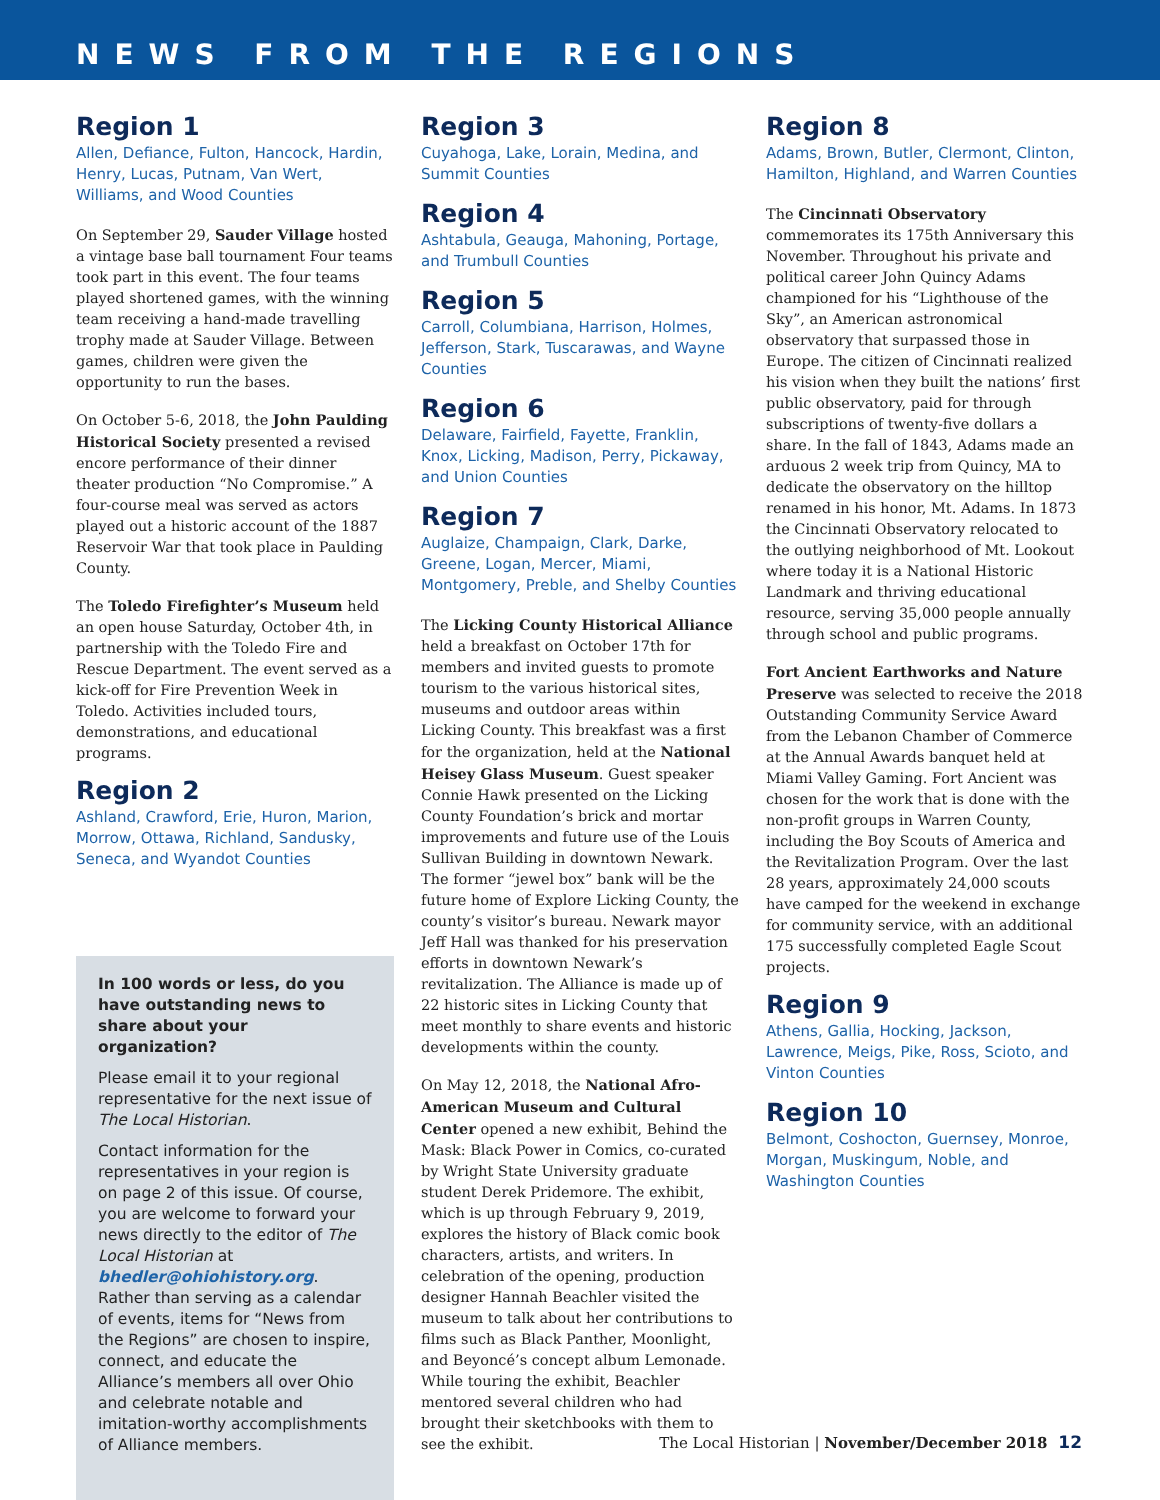NEWS FROM THE REGIONS
Region 1
Allen, Defiance, Fulton, Hancock, Hardin, Henry, Lucas, Putnam, Van Wert, Williams, and Wood Counties
On September 29, Sauder Village hosted a vintage base ball tournament Four teams took part in this event. The four teams played shortened games, with the winning team receiving a hand-made travelling trophy made at Sauder Village. Between games, children were given the opportunity to run the bases.
On October 5-6, 2018, the John Paulding Historical Society presented a revised encore performance of their dinner theater production “No Compromise.” A four-course meal was served as actors played out a historic account of the 1887 Reservoir War that took place in Paulding County.
The Toledo Firefighter’s Museum held an open house Saturday, October 4th, in partnership with the Toledo Fire and Rescue Department. The event served as a kick-off for Fire Prevention Week in Toledo. Activities included tours, demonstrations, and educational programs.
Region 2
Ashland, Crawford, Erie, Huron, Marion, Morrow, Ottawa, Richland, Sandusky, Seneca, and Wyandot Counties
In 100 words or less, do you have outstanding news to share about your organization?
Please email it to your regional representative for the next issue of The Local Historian.
Contact information for the representatives in your region is on page 2 of this issue. Of course, you are welcome to forward your news directly to the editor of The Local Historian at bhedler@ohiohistory.org. Rather than serving as a calendar of events, items for “News from the Regions” are chosen to inspire, connect, and educate the Alliance’s members all over Ohio and celebrate notable and imitation-worthy accomplishments of Alliance members.
Region 3
Cuyahoga, Lake, Lorain, Medina, and Summit Counties
Region 4
Ashtabula, Geauga, Mahoning, Portage, and Trumbull Counties
Region 5
Carroll, Columbiana, Harrison, Holmes, Jefferson, Stark, Tuscarawas, and Wayne Counties
Region 6
Delaware, Fairfield, Fayette, Franklin, Knox, Licking, Madison, Perry, Pickaway, and Union Counties
Region 7
Auglaize, Champaign, Clark, Darke, Greene, Logan, Mercer, Miami, Montgomery, Preble, and Shelby Counties
The Licking County Historical Alliance held a breakfast on October 17th for members and invited guests to promote tourism to the various historical sites, museums and outdoor areas within Licking County. This breakfast was a first for the organization, held at the National Heisey Glass Museum. Guest speaker Connie Hawk presented on the Licking County Foundation’s brick and mortar improvements and future use of the Louis Sullivan Building in downtown Newark. The former “jewel box” bank will be the future home of Explore Licking County, the county’s visitor’s bureau. Newark mayor Jeff Hall was thanked for his preservation efforts in downtown Newark’s revitalization. The Alliance is made up of 22 historic sites in Licking County that meet monthly to share events and historic developments within the county.
On May 12, 2018, the National Afro-American Museum and Cultural Center opened a new exhibit, Behind the Mask: Black Power in Comics, co-curated by Wright State University graduate student Derek Pridemore. The exhibit, which is up through February 9, 2019, explores the history of Black comic book characters, artists, and writers. In celebration of the opening, production designer Hannah Beachler visited the museum to talk about her contributions to films such as Black Panther, Moonlight, and Beyoncé’s concept album Lemonade. While touring the exhibit, Beachler mentored several children who had brought their sketchbooks with them to see the exhibit.
Region 8
Adams, Brown, Butler, Clermont, Clinton, Hamilton, Highland, and Warren Counties
The Cincinnati Observatory commemorates its 175th Anniversary this November. Throughout his private and political career John Quincy Adams championed for his “Lighthouse of the Sky”, an American astronomical observatory that surpassed those in Europe. The citizen of Cincinnati realized his vision when they built the nations’ first public observatory, paid for through subscriptions of twenty-five dollars a share. In the fall of 1843, Adams made an arduous 2 week trip from Quincy, MA to dedicate the observatory on the hilltop renamed in his honor, Mt. Adams. In 1873 the Cincinnati Observatory relocated to the outlying neighborhood of Mt. Lookout where today it is a National Historic Landmark and thriving educational resource, serving 35,000 people annually through school and public programs.
Fort Ancient Earthworks and Nature Preserve was selected to receive the 2018 Outstanding Community Service Award from the Lebanon Chamber of Commerce at the Annual Awards banquet held at Miami Valley Gaming. Fort Ancient was chosen for the work that is done with the non-profit groups in Warren County, including the Boy Scouts of America and the Revitalization Program. Over the last 28 years, approximately 24,000 scouts have camped for the weekend in exchange for community service, with an additional 175 successfully completed Eagle Scout projects.
Region 9
Athens, Gallia, Hocking, Jackson, Lawrence, Meigs, Pike, Ross, Scioto, and Vinton Counties
Region 10
Belmont, Coshocton, Guernsey, Monroe, Morgan, Muskingum, Noble, and Washington Counties
The Local Historian | November/December 2018 12